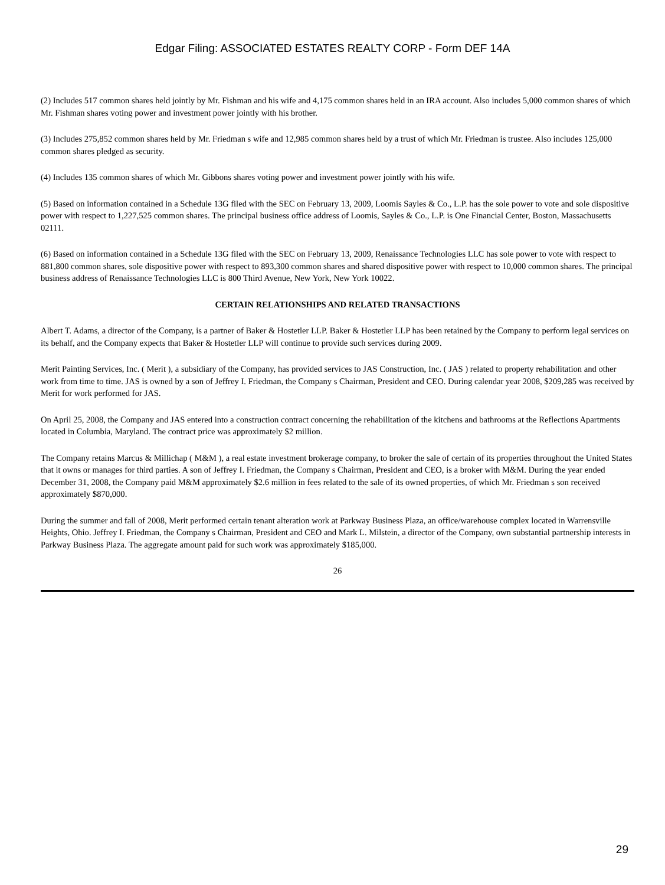Edgar Filing: ASSOCIATED ESTATES REALTY CORP - Form DEF 14A
(2) Includes 517 common shares held jointly by Mr. Fishman and his wife and 4,175 common shares held in an IRA account. Also includes 5,000 common shares of which Mr. Fishman shares voting power and investment power jointly with his brother.
(3) Includes 275,852 common shares held by Mr. Friedman s wife and 12,985 common shares held by a trust of which Mr. Friedman is trustee. Also includes 125,000 common shares pledged as security.
(4) Includes 135 common shares of which Mr. Gibbons shares voting power and investment power jointly with his wife.
(5) Based on information contained in a Schedule 13G filed with the SEC on February 13, 2009, Loomis Sayles & Co., L.P. has the sole power to vote and sole dispositive power with respect to 1,227,525 common shares. The principal business office address of Loomis, Sayles & Co., L.P. is One Financial Center, Boston, Massachusetts 02111.
(6) Based on information contained in a Schedule 13G filed with the SEC on February 13, 2009, Renaissance Technologies LLC has sole power to vote with respect to 881,800 common shares, sole dispositive power with respect to 893,300 common shares and shared dispositive power with respect to 10,000 common shares. The principal business address of Renaissance Technologies LLC is 800 Third Avenue, New York, New York 10022.
CERTAIN RELATIONSHIPS AND RELATED TRANSACTIONS
Albert T. Adams, a director of the Company, is a partner of Baker & Hostetler LLP. Baker & Hostetler LLP has been retained by the Company to perform legal services on its behalf, and the Company expects that Baker & Hostetler LLP will continue to provide such services during 2009.
Merit Painting Services, Inc. ( Merit ), a subsidiary of the Company, has provided services to JAS Construction, Inc. ( JAS ) related to property rehabilitation and other work from time to time. JAS is owned by a son of Jeffrey I. Friedman, the Company s Chairman, President and CEO. During calendar year 2008, $209,285 was received by Merit for work performed for JAS.
On April 25, 2008, the Company and JAS entered into a construction contract concerning the rehabilitation of the kitchens and bathrooms at the Reflections Apartments located in Columbia, Maryland. The contract price was approximately $2 million.
The Company retains Marcus & Millichap ( M&M ), a real estate investment brokerage company, to broker the sale of certain of its properties throughout the United States that it owns or manages for third parties. A son of Jeffrey I. Friedman, the Company s Chairman, President and CEO, is a broker with M&M. During the year ended December 31, 2008, the Company paid M&M approximately $2.6 million in fees related to the sale of its owned properties, of which Mr. Friedman s son received approximately $870,000.
During the summer and fall of 2008, Merit performed certain tenant alteration work at Parkway Business Plaza, an office/warehouse complex located in Warrensville Heights, Ohio. Jeffrey I. Friedman, the Company s Chairman, President and CEO and Mark L. Milstein, a director of the Company, own substantial partnership interests in Parkway Business Plaza. The aggregate amount paid for such work was approximately $185,000.
26
29